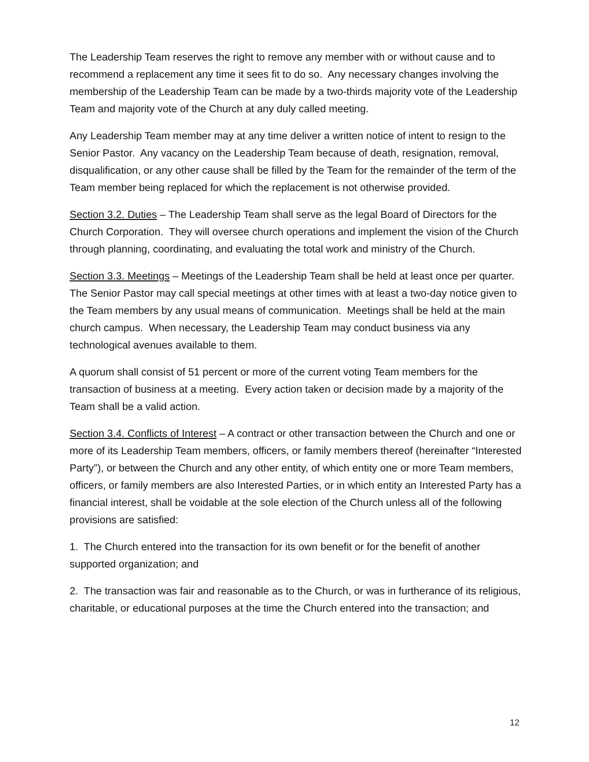The Leadership Team reserves the right to remove any member with or without cause and to recommend a replacement any time it sees fit to do so. Any necessary changes involving the membership of the Leadership Team can be made by a two-thirds majority vote of the Leadership Team and majority vote of the Church at any duly called meeting.
Any Leadership Team member may at any time deliver a written notice of intent to resign to the Senior Pastor. Any vacancy on the Leadership Team because of death, resignation, removal, disqualification, or any other cause shall be filled by the Team for the remainder of the term of the Team member being replaced for which the replacement is not otherwise provided.
Section 3.2. Duties – The Leadership Team shall serve as the legal Board of Directors for the Church Corporation. They will oversee church operations and implement the vision of the Church through planning, coordinating, and evaluating the total work and ministry of the Church.
Section 3.3. Meetings – Meetings of the Leadership Team shall be held at least once per quarter. The Senior Pastor may call special meetings at other times with at least a two-day notice given to the Team members by any usual means of communication. Meetings shall be held at the main church campus. When necessary, the Leadership Team may conduct business via any technological avenues available to them.
A quorum shall consist of 51 percent or more of the current voting Team members for the transaction of business at a meeting. Every action taken or decision made by a majority of the Team shall be a valid action.
Section 3.4. Conflicts of Interest – A contract or other transaction between the Church and one or more of its Leadership Team members, officers, or family members thereof (hereinafter “Interested Party”), or between the Church and any other entity, of which entity one or more Team members, officers, or family members are also Interested Parties, or in which entity an Interested Party has a financial interest, shall be voidable at the sole election of the Church unless all of the following provisions are satisfied:
1. The Church entered into the transaction for its own benefit or for the benefit of another supported organization; and
2. The transaction was fair and reasonable as to the Church, or was in furtherance of its religious, charitable, or educational purposes at the time the Church entered into the transaction; and
12